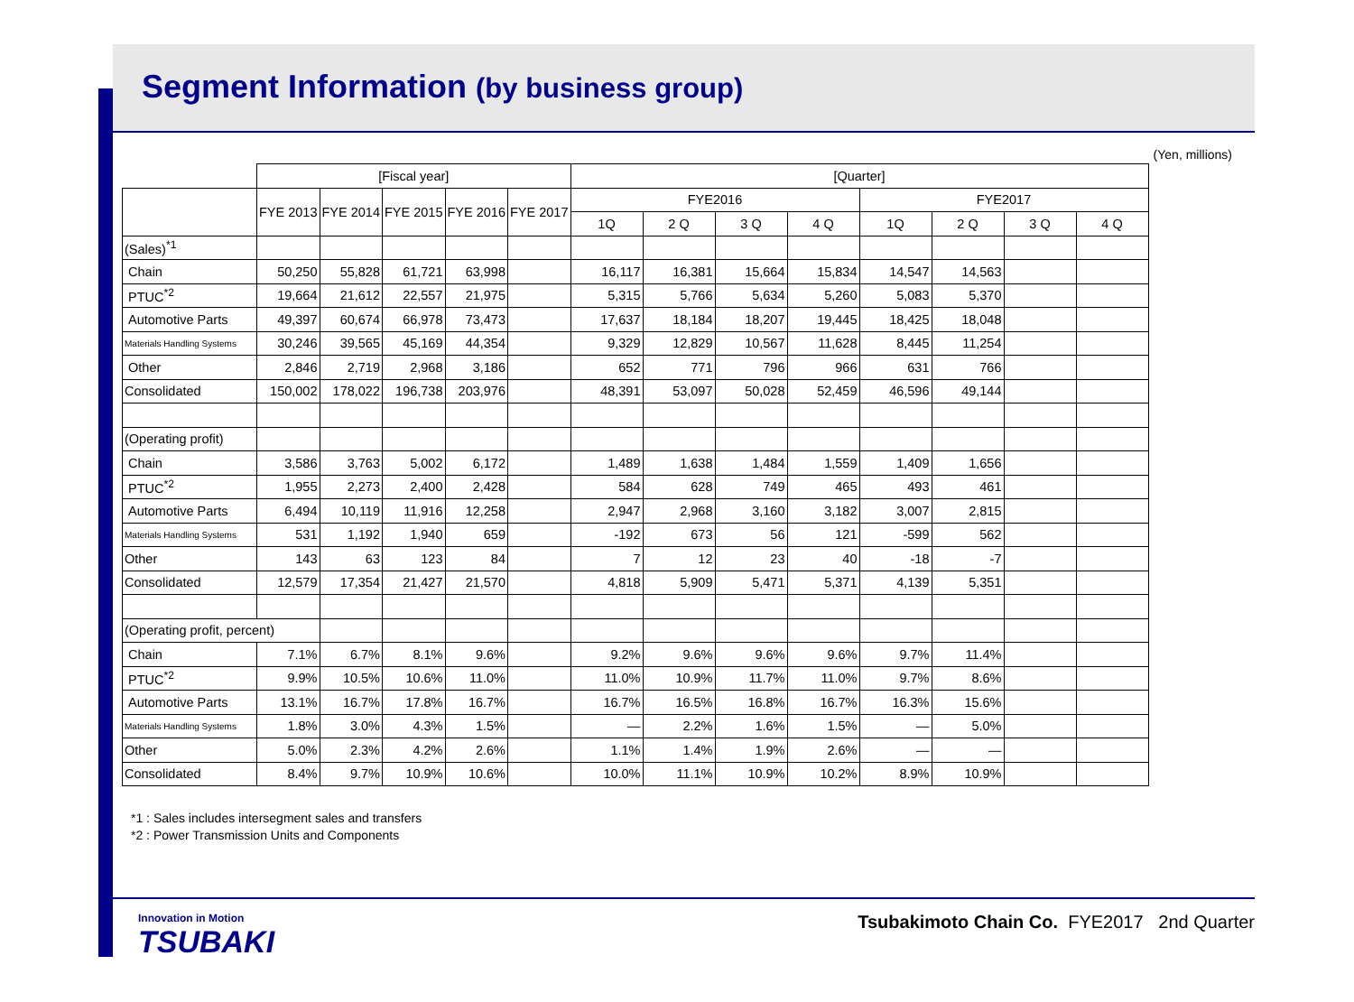Segment Information (by business group)
(Yen, millions)
| | [Fiscal year] | | | | | [Quarter] | | | | | | | |
| --- | --- | --- | --- | --- | --- | --- | --- | --- | --- | --- | --- | --- | --- |
| | FYE 2013 | FYE 2014 | FYE 2015 | FYE 2016 | FYE 2017 | FYE2016 | | | | FYE2017 | | | |
| | | | | | | 1Q | 2 Q | 3 Q | 4 Q | 1Q | 2 Q | 3 Q | 4 Q |
| (Sales)<sup>*1</sup> | | | | | | | | | | | | | |
| Chain | 50,250 | 55,828 | 61,721 | 63,998 | | 16,117 | 16,381 | 15,664 | 15,834 | 14,547 | 14,563 | | |
| PTUC<sup>*2</sup> | 19,664 | 21,612 | 22,557 | 21,975 | | 5,315 | 5,766 | 5,634 | 5,260 | 5,083 | 5,370 | | |
| Automotive Parts | 49,397 | 60,674 | 66,978 | 73,473 | | 17,637 | 18,184 | 18,207 | 19,445 | 18,425 | 18,048 | | |
| Materials Handling Systems | 30,246 | 39,565 | 45,169 | 44,354 | | 9,329 | 12,829 | 10,567 | 11,628 | 8,445 | 11,254 | | |
| Other | 2,846 | 2,719 | 2,968 | 3,186 | | 652 | 771 | 796 | 966 | 631 | 766 | | |
| Consolidated | 150,002 | 178,022 | 196,738 | 203,976 | | 48,391 | 53,097 | 50,028 | 52,459 | 46,596 | 49,144 | | |
| (Operating profit) | | | | | | | | | | | | | |
| Chain | 3,586 | 3,763 | 5,002 | 6,172 | | 1,489 | 1,638 | 1,484 | 1,559 | 1,409 | 1,656 | | |
| PTUC<sup>*2</sup> | 1,955 | 2,273 | 2,400 | 2,428 | | 584 | 628 | 749 | 465 | 493 | 461 | | |
| Automotive Parts | 6,494 | 10,119 | 11,916 | 12,258 | | 2,947 | 2,968 | 3,160 | 3,182 | 3,007 | 2,815 | | |
| Materials Handling Systems | 531 | 1,192 | 1,940 | 659 | | -192 | 673 | 56 | 121 | -599 | 562 | | |
| Other | 143 | 63 | 123 | 84 | | 7 | 12 | 23 | 40 | -18 | -7 | | |
| Consolidated | 12,579 | 17,354 | 21,427 | 21,570 | | 4,818 | 5,909 | 5,471 | 5,371 | 4,139 | 5,351 | | |
| (Operating profit, percent) | | | | | | | | | | | | | |
| Chain | 7.1% | 6.7% | 8.1% | 9.6% | | 9.2% | 9.6% | 9.6% | 9.6% | 9.7% | 11.4% | | |
| PTUC<sup>*2</sup> | 9.9% | 10.5% | 10.6% | 11.0% | | 11.0% | 10.9% | 11.7% | 11.0% | 9.7% | 8.6% | | |
| Automotive Parts | 13.1% | 16.7% | 17.8% | 16.7% | | 16.7% | 16.5% | 16.8% | 16.7% | 16.3% | 15.6% | | |
| Materials Handling Systems | 1.8% | 3.0% | 4.3% | 1.5% | | — | 2.2% | 1.6% | 1.5% | — | 5.0% | | |
| Other | 5.0% | 2.3% | 4.2% | 2.6% | | 1.1% | 1.4% | 1.9% | 2.6% | — | — | | |
| Consolidated | 8.4% | 9.7% | 10.9% | 10.6% | | 10.0% | 11.1% | 10.9% | 10.2% | 8.9% | 10.9% | | |
*1 : Sales includes intersegment sales and transfers
*2 : Power Transmission Units and Components
Innovation in Motion
TSUBAKI
Tsubakimoto Chain Co. FYE2017 2nd Quarter